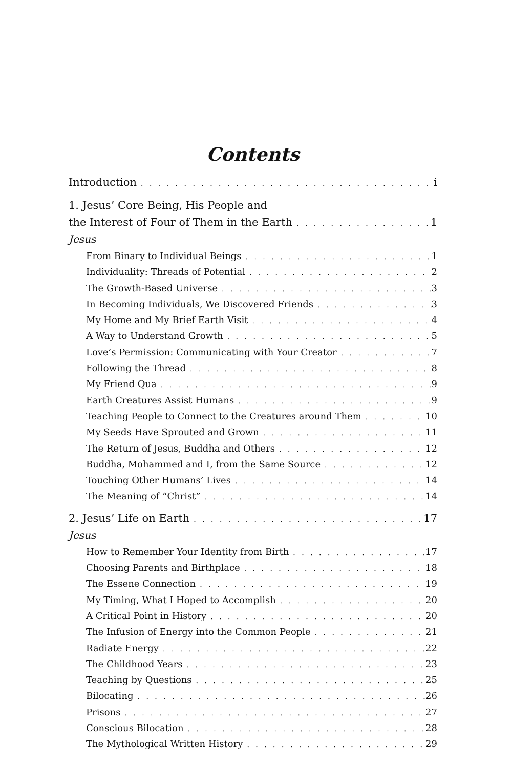Contents
Introduction i
1. Jesus’ Core Being, His People and
the Interest of Four of Them in the Earth 1
Jesus
From Binary to Individual Beings 1
Individuality: Threads of Potential 2
The Growth-Based Universe 3
In Becoming Individuals, We Discovered Friends 3
My Home and My Brief Earth Visit 4
A Way to Understand Growth 5
Love’s Permission: Communicating with Your Creator 7
Following the Thread 8
My Friend Qua 9
Earth Creatures Assist Humans 9
Teaching People to Connect to the Creatures around Them 10
My Seeds Have Sprouted and Grown 11
The Return of Jesus, Buddha and Others 12
Buddha, Mohammed and I, from the Same Source 12
Touching Other Humans’ Lives 14
The Meaning of “Christ” 14
2. Jesus’ Life on Earth 17
Jesus
How to Remember Your Identity from Birth 17
Choosing Parents and Birthplace 18
The Essene Connection 19
My Timing, What I Hoped to Accomplish 20
A Critical Point in History 20
The Infusion of Energy into the Common People 21
Radiate Energy 22
The Childhood Years 23
Teaching by Questions 25
Bilocating 26
Prisons 27
Conscious Bilocation 28
The Mythological Written History 29